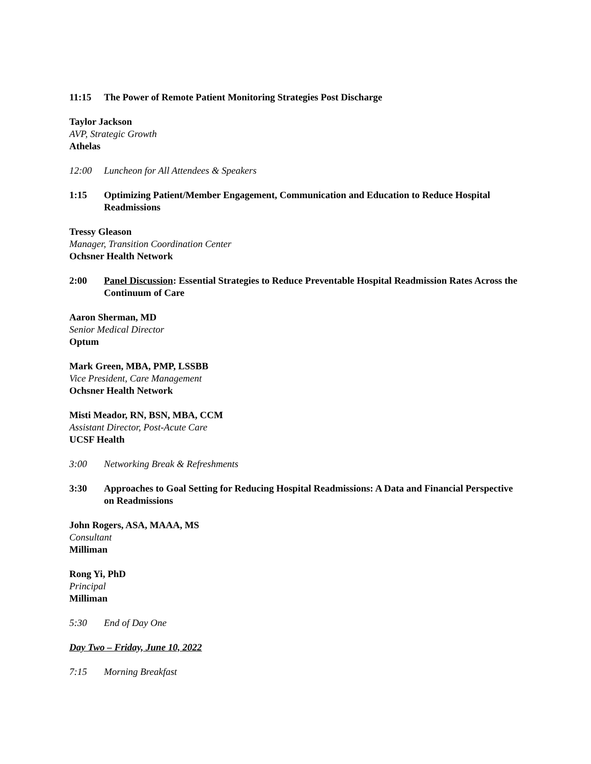11:15 The Power of Remote Patient Monitoring Strategies Post Discharge
Taylor Jackson
AVP, Strategic Growth
Athelas
12:00 Luncheon for All Attendees & Speakers
1:15 Optimizing Patient/Member Engagement, Communication and Education to Reduce Hospital Readmissions
Tressy Gleason
Manager, Transition Coordination Center
Ochsner Health Network
2:00 Panel Discussion: Essential Strategies to Reduce Preventable Hospital Readmission Rates Across the Continuum of Care
Aaron Sherman, MD
Senior Medical Director
Optum
Mark Green, MBA, PMP, LSSBB
Vice President, Care Management
Ochsner Health Network
Misti Meador, RN, BSN, MBA, CCM
Assistant Director, Post-Acute Care
UCSF Health
3:00 Networking Break & Refreshments
3:30 Approaches to Goal Setting for Reducing Hospital Readmissions: A Data and Financial Perspective on Readmissions
John Rogers, ASA, MAAA, MS
Consultant
Milliman
Rong Yi, PhD
Principal
Milliman
5:30 End of Day One
Day Two – Friday, June 10, 2022
7:15 Morning Breakfast